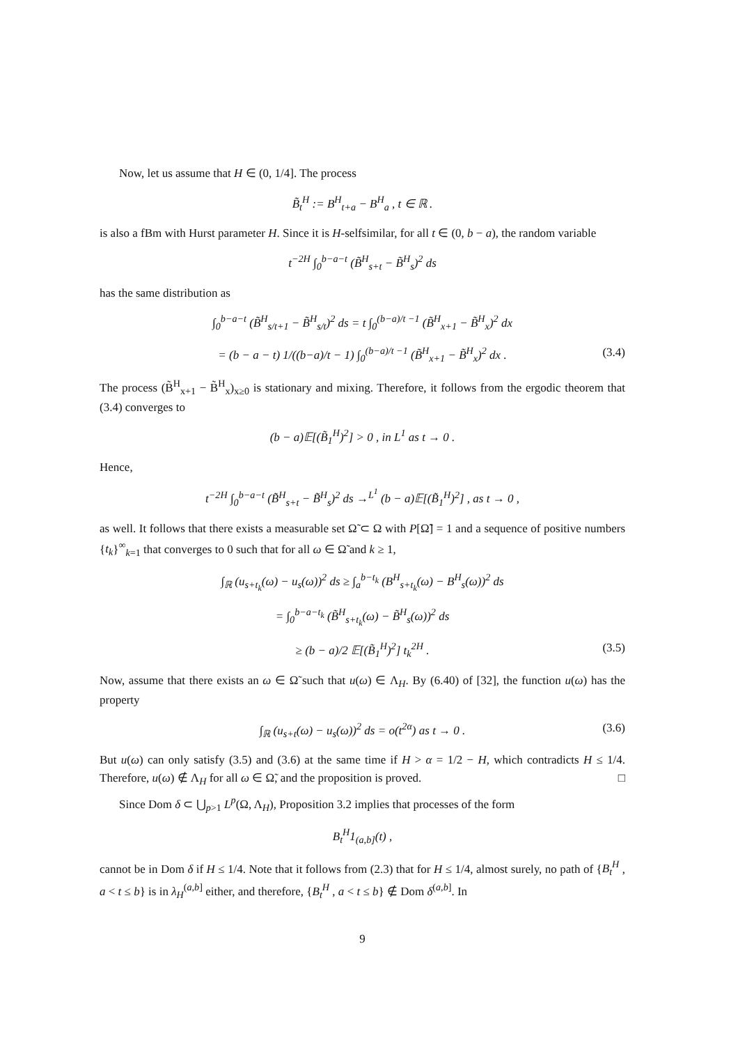Now, let us assume that H ∈ (0, 1/4]. The process
B̃<sub>t</sub><sup>H</sup> := B<sup>H</sup><sub>t+a</sub> − B<sup>H</sup><sub>a</sub> , t ∈ ℝ .
is also a fBm with Hurst parameter H. Since it is H-selfsimilar, for all t ∈ (0, b − a), the random variable
t<sup>−2H</sup> ∫<sub>0</sub><sup>b−a−t</sup> (B̃<sup>H</sup><sub>s+t</sub> − B̃<sup>H</sup><sub>s</sub>)<sup>2</sup> ds
has the same distribution as
∫<sub>0</sub><sup>b−a−t</sup> (B̃<sup>H</sup><sub>s/t+1</sub> − B̃<sup>H</sup><sub>s/t</sub>)<sup>2</sup> ds = t ∫<sub>0</sub><sup>(b−a)/t −1</sup> (B̃<sup>H</sup><sub>x+1</sub> − B̃<sup>H</sup><sub>x</sub>)<sup>2</sup> dx
= (b − a − t) 1/((b−a)/t − 1) ∫<sub>0</sub><sup>(b−a)/t −1</sup> (B̃<sup>H</sup><sub>x+1</sub> − B̃<sup>H</sup><sub>x</sub>)<sup>2</sup> dx . (3.4)
The process (B̃<sup>H</sup><sub>x+1</sub> − B̃<sup>H</sup><sub>x</sub>)<sub>x≥0</sub> is stationary and mixing. Therefore, it follows from the ergodic theorem that (3.4) converges to
(b − a)𝔼[(B̃<sub>1</sub><sup>H</sup>)<sup>2</sup>] > 0 , in L<sup>1</sup> as t → 0 .
Hence,
t<sup>−2H</sup> ∫<sub>0</sub><sup>b−a−t</sup> (B̃<sup>H</sup><sub>s+t</sub> − B̃<sup>H</sup><sub>s</sub>)<sup>2</sup> ds →<sup>L<sup>1</sup></sup> (b − a)𝔼[(B̃<sub>1</sub><sup>H</sup>)<sup>2</sup>] , as t → 0 ,
as well. It follows that there exists a measurable set Ω̃ ⊂ Ω with P[Ω̃] = 1 and a sequence of positive numbers {t<sub>k</sub>}<sup>∞</sup><sub>k=1</sub> that converges to 0 such that for all ω ∈ Ω̃ and k ≥ 1,
∫<sub>ℝ</sub> (u<sub>s+t<sub>k</sub></sub>(ω) − u<sub>s</sub>(ω))<sup>2</sup> ds ≥ ∫<sub>a</sub><sup>b−t<sub>k</sub></sup> (B<sup>H</sup><sub>s+t<sub>k</sub></sub>(ω) − B<sup>H</sup><sub>s</sub>(ω))<sup>2</sup> ds
= ∫<sub>0</sub><sup>b−a−t<sub>k</sub></sup> (B̃<sup>H</sup><sub>s+t<sub>k</sub></sub>(ω) − B̃<sup>H</sup><sub>s</sub>(ω))<sup>2</sup> ds
≥ (b − a)/2 𝔼[(B̃<sub>1</sub><sup>H</sup>)<sup>2</sup>] t<sub>k</sub><sup>2H</sup> . (3.5)
Now, assume that there exists an ω ∈ Ω̃ such that u(ω) ∈ Λ<sub>H</sub>. By (6.40) of [32], the function u(ω) has the property
∫<sub>ℝ</sub> (u<sub>s+t</sub>(ω) − u<sub>s</sub>(ω))<sup>2</sup> ds = o(t<sup>2α</sup>) as t → 0 . (3.6)
But u(ω) can only satisfy (3.5) and (3.6) at the same time if H > α = 1/2 − H, which contradicts H ≤ 1/4. Therefore, u(ω) ∉ Λ<sub>H</sub> for all ω ∈ Ω̃, and the proposition is proved. □
Since Dom δ ⊂ ⋃<sub>p>1</sub> L<sup>p</sup>(Ω, Λ<sub>H</sub>), Proposition 3.2 implies that processes of the form
B<sub>t</sub><sup>H</sup>1<sub>(a,b]</sub>(t) ,
cannot be in Dom δ if H ≤ 1/4. Note that it follows from (2.3) that for H ≤ 1/4, almost surely, no path of {B<sub>t</sub><sup>H</sup> , a < t ≤ b} is in λ<sub>H</sub><sup>(a,b]</sup> either, and therefore, {B<sub>t</sub><sup>H</sup> , a < t ≤ b} ∉ Dom δ<sup>(a,b]</sup>. In
9